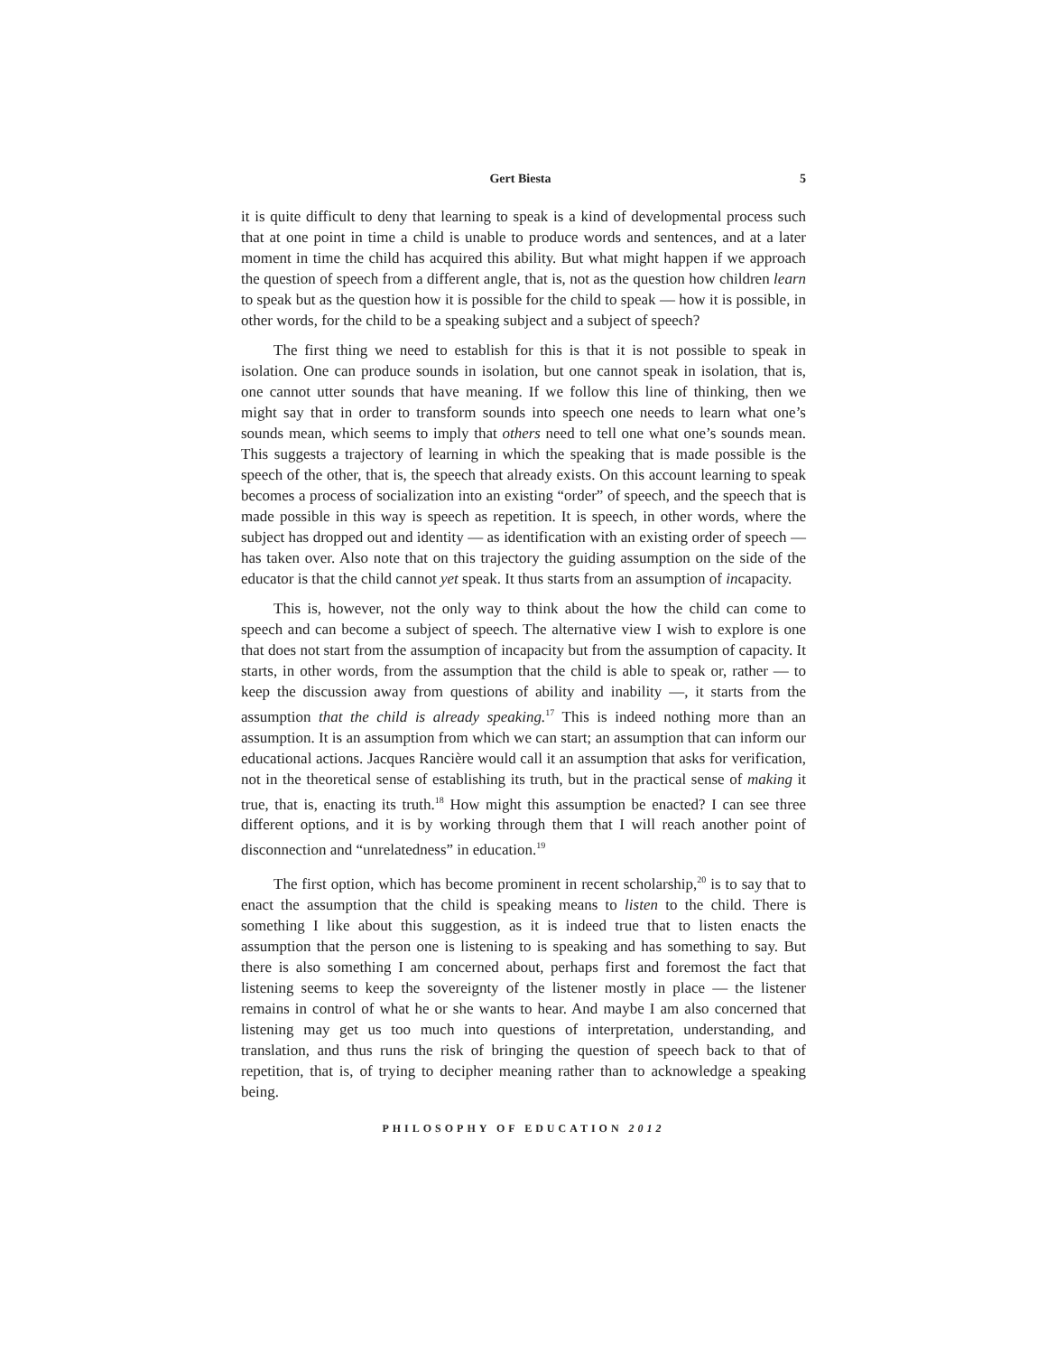Gert Biesta 5
it is quite difficult to deny that learning to speak is a kind of developmental process such that at one point in time a child is unable to produce words and sentences, and at a later moment in time the child has acquired this ability. But what might happen if we approach the question of speech from a different angle, that is, not as the question how children learn to speak but as the question how it is possible for the child to speak — how it is possible, in other words, for the child to be a speaking subject and a subject of speech?
The first thing we need to establish for this is that it is not possible to speak in isolation. One can produce sounds in isolation, but one cannot speak in isolation, that is, one cannot utter sounds that have meaning. If we follow this line of thinking, then we might say that in order to transform sounds into speech one needs to learn what one’s sounds mean, which seems to imply that others need to tell one what one’s sounds mean. This suggests a trajectory of learning in which the speaking that is made possible is the speech of the other, that is, the speech that already exists. On this account learning to speak becomes a process of socialization into an existing “order” of speech, and the speech that is made possible in this way is speech as repetition. It is speech, in other words, where the subject has dropped out and identity — as identification with an existing order of speech — has taken over. Also note that on this trajectory the guiding assumption on the side of the educator is that the child cannot yet speak. It thus starts from an assumption of incapacity.
This is, however, not the only way to think about the how the child can come to speech and can become a subject of speech. The alternative view I wish to explore is one that does not start from the assumption of incapacity but from the assumption of capacity. It starts, in other words, from the assumption that the child is able to speak or, rather — to keep the discussion away from questions of ability and inability —, it starts from the assumption that the child is already speaking.<sup>17</sup> This is indeed nothing more than an assumption. It is an assumption from which we can start; an assumption that can inform our educational actions. Jacques Rancière would call it an assumption that asks for verification, not in the theoretical sense of establishing its truth, but in the practical sense of making it true, that is, enacting its truth.<sup>18</sup> How might this assumption be enacted? I can see three different options, and it is by working through them that I will reach another point of disconnection and “unrelatedness” in education.<sup>19</sup>
The first option, which has become prominent in recent scholarship,<sup>20</sup> is to say that to enact the assumption that the child is speaking means to listen to the child. There is something I like about this suggestion, as it is indeed true that to listen enacts the assumption that the person one is listening to is speaking and has something to say. But there is also something I am concerned about, perhaps first and foremost the fact that listening seems to keep the sovereignty of the listener mostly in place — the listener remains in control of what he or she wants to hear. And maybe I am also concerned that listening may get us too much into questions of interpretation, understanding, and translation, and thus runs the risk of bringing the question of speech back to that of repetition, that is, of trying to decipher meaning rather than to acknowledge a speaking being.
PHILOSOPHY OF EDUCATION 2012